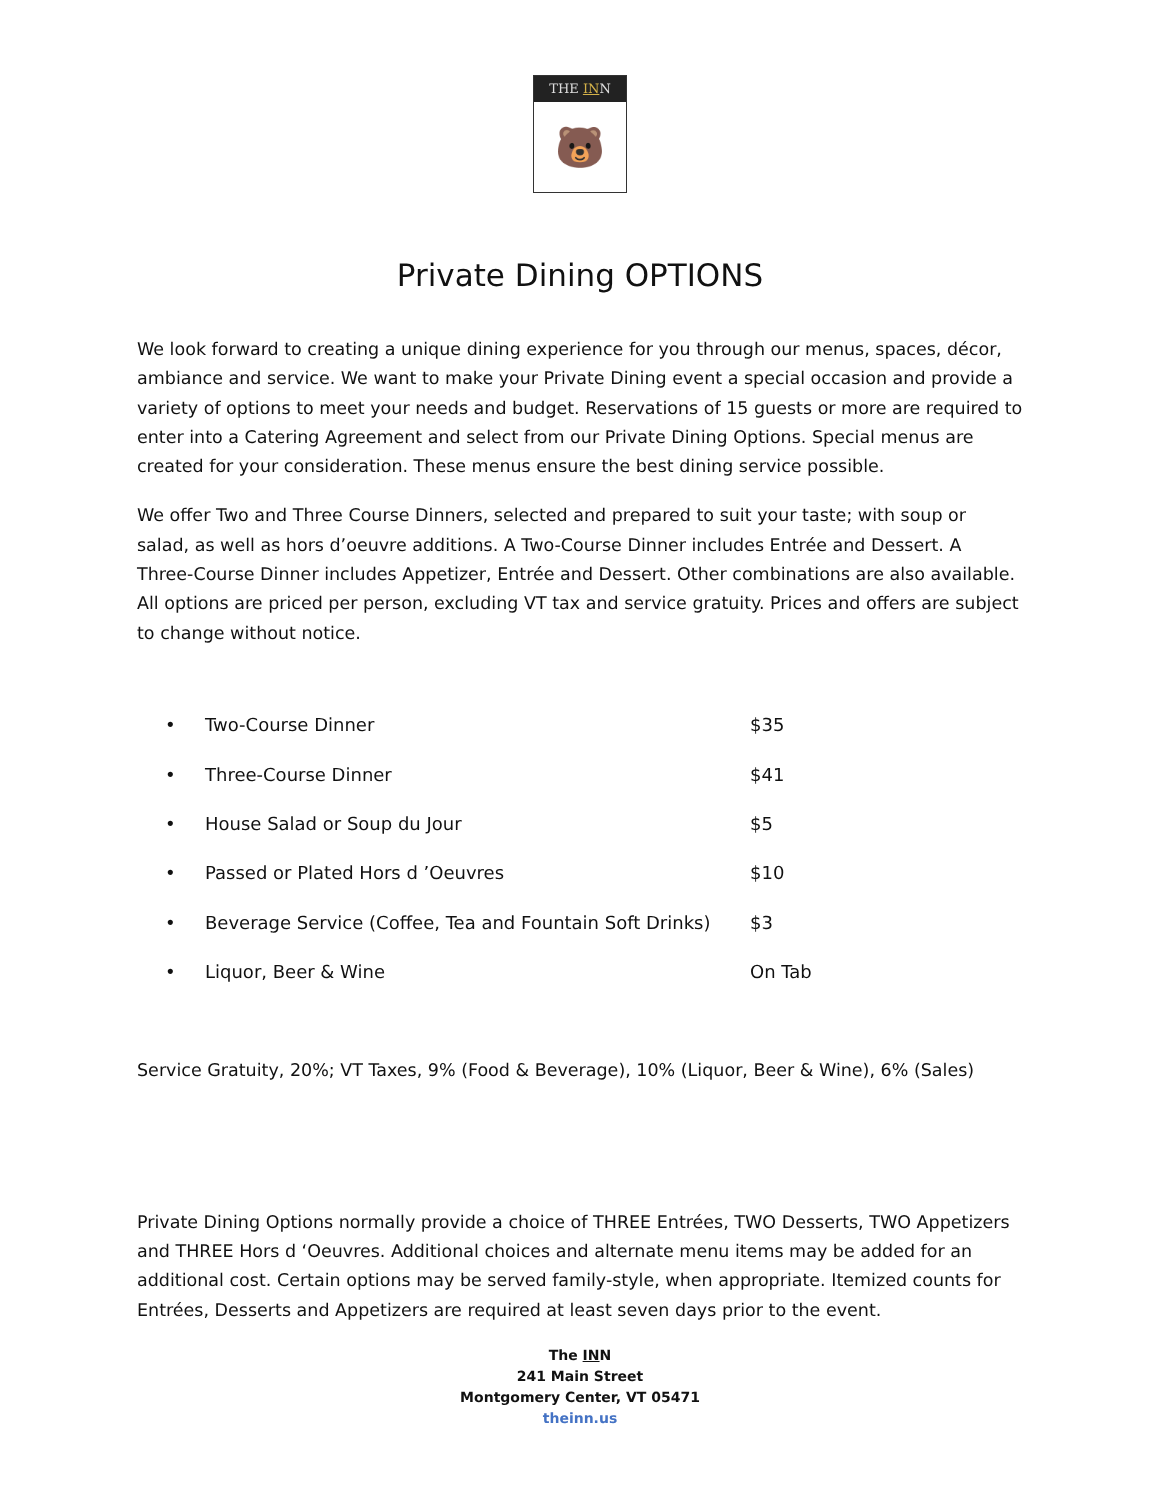THE INN
🐻
Private Dining OPTIONS
We look forward to creating a unique dining experience for you through our menus, spaces, décor, ambiance and service. We want to make your Private Dining event a special occasion and provide a variety of options to meet your needs and budget. Reservations of 15 guests or more are required to enter into a Catering Agreement and select from our Private Dining Options. Special menus are created for your consideration. These menus ensure the best dining service possible.
We offer Two and Three Course Dinners, selected and prepared to suit your taste; with soup or salad, as well as hors d’oeuvre additions. A Two-Course Dinner includes Entrée and Dessert. A Three-Course Dinner includes Appetizer, Entrée and Dessert. Other combinations are also available. All options are priced per person, excluding VT tax and service gratuity. Prices and offers are subject to change without notice.
| • | Two-Course Dinner | $35 |
| • | Three-Course Dinner | $41 |
| • | House Salad or Soup du Jour | $5 |
| • | Passed or Plated Hors d ’Oeuvres | $10 |
| • | Beverage Service (Coffee, Tea and Fountain Soft Drinks) | $3 |
| • | Liquor, Beer & Wine | On Tab |
Service Gratuity, 20%; VT Taxes, 9% (Food & Beverage), 10% (Liquor, Beer & Wine), 6% (Sales)
Private Dining Options normally provide a choice of THREE Entrées, TWO Desserts, TWO Appetizers and THREE Hors d ‘Oeuvres. Additional choices and alternate menu items may be added for an additional cost. Certain options may be served family-style, when appropriate. Itemized counts for Entrées, Desserts and Appetizers are required at least seven days prior to the event.
The INN
241 Main Street
Montgomery Center, VT 05471
theinn.us